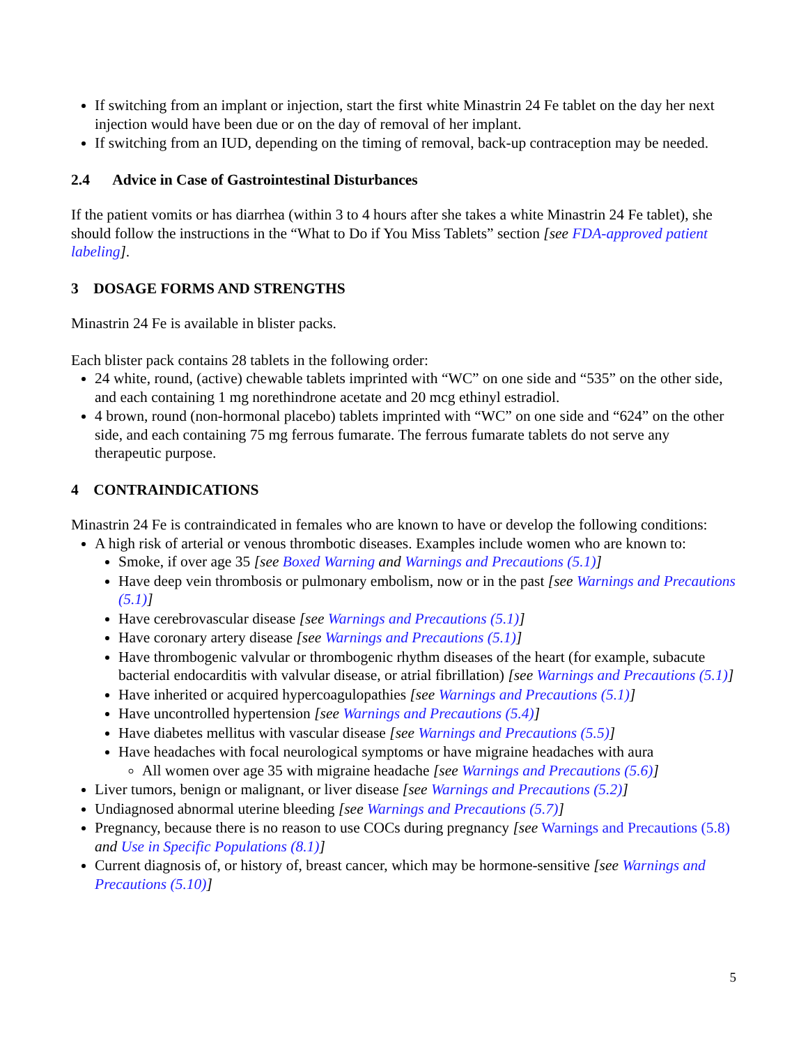If switching from an implant or injection, start the first white Minastrin 24 Fe tablet on the day her next injection would have been due or on the day of removal of her implant.
If switching from an IUD, depending on the timing of removal, back-up contraception may be needed.
2.4 Advice in Case of Gastrointestinal Disturbances
If the patient vomits or has diarrhea (within 3 to 4 hours after she takes a white Minastrin 24 Fe tablet), she should follow the instructions in the “What to Do if You Miss Tablets” section [see FDA-approved patient labeling].
3 DOSAGE FORMS AND STRENGTHS
Minastrin 24 Fe is available in blister packs.
Each blister pack contains 28 tablets in the following order:
24 white, round, (active) chewable tablets imprinted with “WC” on one side and “535” on the other side, and each containing 1 mg norethindrone acetate and 20 mcg ethinyl estradiol.
4 brown, round (non-hormonal placebo) tablets imprinted with “WC” on one side and “624” on the other side, and each containing 75 mg ferrous fumarate. The ferrous fumarate tablets do not serve any therapeutic purpose.
4 CONTRAINDICATIONS
Minastrin 24 Fe is contraindicated in females who are known to have or develop the following conditions:
A high risk of arterial or venous thrombotic diseases. Examples include women who are known to:
Smoke, if over age 35 [see Boxed Warning and Warnings and Precautions (5.1)]
Have deep vein thrombosis or pulmonary embolism, now or in the past [see Warnings and Precautions (5.1)]
Have cerebrovascular disease [see Warnings and Precautions (5.1)]
Have coronary artery disease [see Warnings and Precautions (5.1)]
Have thrombogenic valvular or thrombogenic rhythm diseases of the heart (for example, subacute bacterial endocarditis with valvular disease, or atrial fibrillation) [see Warnings and Precautions (5.1)]
Have inherited or acquired hypercoagulopathies [see Warnings and Precautions (5.1)]
Have uncontrolled hypertension [see Warnings and Precautions (5.4)]
Have diabetes mellitus with vascular disease [see Warnings and Precautions (5.5)]
Have headaches with focal neurological symptoms or have migraine headaches with aura
All women over age 35 with migraine headache [see Warnings and Precautions (5.6)]
Liver tumors, benign or malignant, or liver disease [see Warnings and Precautions (5.2)]
Undiagnosed abnormal uterine bleeding [see Warnings and Precautions (5.7)]
Pregnancy, because there is no reason to use COCs during pregnancy [see Warnings and Precautions (5.8) and Use in Specific Populations (8.1)]
Current diagnosis of, or history of, breast cancer, which may be hormone-sensitive [see Warnings and Precautions (5.10)]
5